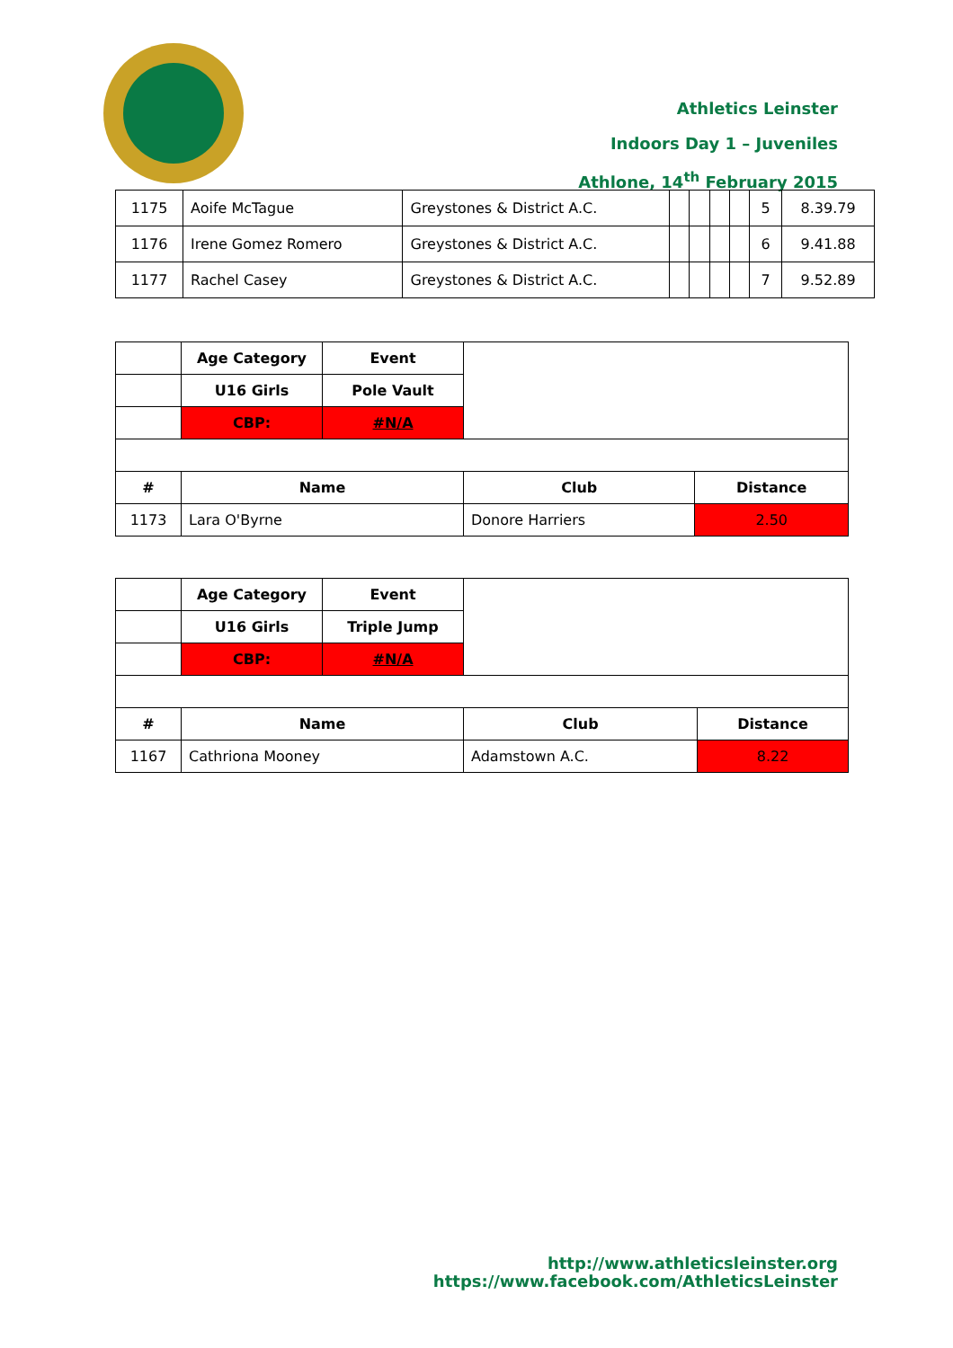Athletics Leinster
Indoors Day 1 – Juveniles
Athlone, 14<sup>th</sup> February 2015
| 1175 | Aoife McTague | Greystones & District A.C. | | | | | 5 | 8.39.79 |
| 1176 | Irene Gomez Romero | Greystones & District A.C. | | | | | 6 | 9.41.88 |
| 1177 | Rachel Casey | Greystones & District A.C. | | | | | 7 | 9.52.89 |
| | Age Category | Event | | |
| | U16 Girls | Pole Vault | | |
| | CBP: | #N/A | | |
| # | Name | | Club | Distance |
| 1173 | Lara O'Byrne | | Donore Harriers | 2.50 |
| | Age Category | Event | | |
| | U16 Girls | Triple Jump | | |
| | CBP: | #N/A | | |
| # | Name | | Club | Distance |
| 1167 | Cathriona Mooney | | Adamstown A.C. | 8.22 |
http://www.athleticsleinster.org
https://www.facebook.com/AthleticsLeinster